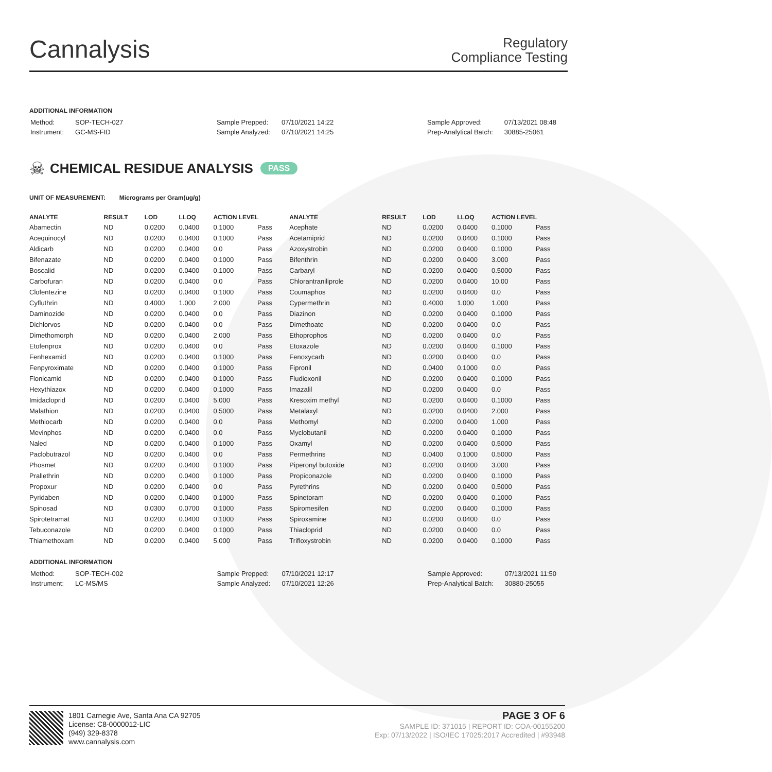Cannalysis
Regulatory
Compliance Testing
ADDITIONAL INFORMATION
| Method: | SOP-TECH-027 |
| Instrument: | GC-MS-FID |
| Sample Prepped: | 07/10/2021 14:22 |
| Sample Analyzed: | 07/10/2021 14:25 |
| Sample Approved: | 07/13/2021 08:48 |
| Prep-Analytical Batch: | 30885-25061 |
☠
CHEMICAL RESIDUE ANALYSIS
PASS
UNIT OF MEASUREMENT: Micrograms per Gram(ug/g)
| ANALYTE | RESULT | LOD | LLOQ | ACTION LEVEL | | ANALYTE | RESULT | LOD | LLOQ | ACTION LEVEL | |
| --- | --- | --- | --- | --- | --- | --- | --- | --- | --- | --- | --- |
| Abamectin | ND | 0.0200 | 0.0400 | 0.1000 | Pass | Acephate | ND | 0.0200 | 0.0400 | 0.1000 | Pass |
| Acequinocyl | ND | 0.0200 | 0.0400 | 0.1000 | Pass | Acetamiprid | ND | 0.0200 | 0.0400 | 0.1000 | Pass |
| Aldicarb | ND | 0.0200 | 0.0400 | 0.0 | Pass | Azoxystrobin | ND | 0.0200 | 0.0400 | 0.1000 | Pass |
| Bifenazate | ND | 0.0200 | 0.0400 | 0.1000 | Pass | Bifenthrin | ND | 0.0200 | 0.0400 | 3.000 | Pass |
| Boscalid | ND | 0.0200 | 0.0400 | 0.1000 | Pass | Carbaryl | ND | 0.0200 | 0.0400 | 0.5000 | Pass |
| Carbofuran | ND | 0.0200 | 0.0400 | 0.0 | Pass | Chlorantraniliprole | ND | 0.0200 | 0.0400 | 10.00 | Pass |
| Clofentezine | ND | 0.0200 | 0.0400 | 0.1000 | Pass | Coumaphos | ND | 0.0200 | 0.0400 | 0.0 | Pass |
| Cyfluthrin | ND | 0.4000 | 1.000 | 2.000 | Pass | Cypermethrin | ND | 0.4000 | 1.000 | 1.000 | Pass |
| Daminozide | ND | 0.0200 | 0.0400 | 0.0 | Pass | Diazinon | ND | 0.0200 | 0.0400 | 0.1000 | Pass |
| Dichlorvos | ND | 0.0200 | 0.0400 | 0.0 | Pass | Dimethoate | ND | 0.0200 | 0.0400 | 0.0 | Pass |
| Dimethomorph | ND | 0.0200 | 0.0400 | 2.000 | Pass | Ethoprophos | ND | 0.0200 | 0.0400 | 0.0 | Pass |
| Etofenprox | ND | 0.0200 | 0.0400 | 0.0 | Pass | Etoxazole | ND | 0.0200 | 0.0400 | 0.1000 | Pass |
| Fenhexamid | ND | 0.0200 | 0.0400 | 0.1000 | Pass | Fenoxycarb | ND | 0.0200 | 0.0400 | 0.0 | Pass |
| Fenpyroximate | ND | 0.0200 | 0.0400 | 0.1000 | Pass | Fipronil | ND | 0.0400 | 0.1000 | 0.0 | Pass |
| Flonicamid | ND | 0.0200 | 0.0400 | 0.1000 | Pass | Fludioxonil | ND | 0.0200 | 0.0400 | 0.1000 | Pass |
| Hexythiazox | ND | 0.0200 | 0.0400 | 0.1000 | Pass | Imazalil | ND | 0.0200 | 0.0400 | 0.0 | Pass |
| Imidacloprid | ND | 0.0200 | 0.0400 | 5.000 | Pass | Kresoxim methyl | ND | 0.0200 | 0.0400 | 0.1000 | Pass |
| Malathion | ND | 0.0200 | 0.0400 | 0.5000 | Pass | Metalaxyl | ND | 0.0200 | 0.0400 | 2.000 | Pass |
| Methiocarb | ND | 0.0200 | 0.0400 | 0.0 | Pass | Methomyl | ND | 0.0200 | 0.0400 | 1.000 | Pass |
| Mevinphos | ND | 0.0200 | 0.0400 | 0.0 | Pass | Myclobutanil | ND | 0.0200 | 0.0400 | 0.1000 | Pass |
| Naled | ND | 0.0200 | 0.0400 | 0.1000 | Pass | Oxamyl | ND | 0.0200 | 0.0400 | 0.5000 | Pass |
| Paclobutrazol | ND | 0.0200 | 0.0400 | 0.0 | Pass | Permethrins | ND | 0.0400 | 0.1000 | 0.5000 | Pass |
| Phosmet | ND | 0.0200 | 0.0400 | 0.1000 | Pass | Piperonyl butoxide | ND | 0.0200 | 0.0400 | 3.000 | Pass |
| Prallethrin | ND | 0.0200 | 0.0400 | 0.1000 | Pass | Propiconazole | ND | 0.0200 | 0.0400 | 0.1000 | Pass |
| Propoxur | ND | 0.0200 | 0.0400 | 0.0 | Pass | Pyrethrins | ND | 0.0200 | 0.0400 | 0.5000 | Pass |
| Pyridaben | ND | 0.0200 | 0.0400 | 0.1000 | Pass | Spinetoram | ND | 0.0200 | 0.0400 | 0.1000 | Pass |
| Spinosad | ND | 0.0300 | 0.0700 | 0.1000 | Pass | Spiromesifen | ND | 0.0200 | 0.0400 | 0.1000 | Pass |
| Spirotetramat | ND | 0.0200 | 0.0400 | 0.1000 | Pass | Spiroxamine | ND | 0.0200 | 0.0400 | 0.0 | Pass |
| Tebuconazole | ND | 0.0200 | 0.0400 | 0.1000 | Pass | Thiacloprid | ND | 0.0200 | 0.0400 | 0.0 | Pass |
| Thiamethoxam | ND | 0.0200 | 0.0400 | 5.000 | Pass | Trifloxystrobin | ND | 0.0200 | 0.0400 | 0.1000 | Pass |
ADDITIONAL INFORMATION
| Method: | SOP-TECH-002 |
| Instrument: | LC-MS/MS |
| Sample Prepped: | 07/10/2021 12:17 |
| Sample Analyzed: | 07/10/2021 12:26 |
| Sample Approved: | 07/13/2021 11:50 |
| Prep-Analytical Batch: | 30880-25055 |
1801 Carnegie Ave, Santa Ana CA 92705
License: C8-0000012-LIC
(949) 329-8378
www.cannalysis.com
PAGE 3 OF 6
SAMPLE ID: 371015 | REPORT ID: COA-00155200
Exp: 07/13/2022 | ISO/IEC 17025:2017 Accredited | #93948